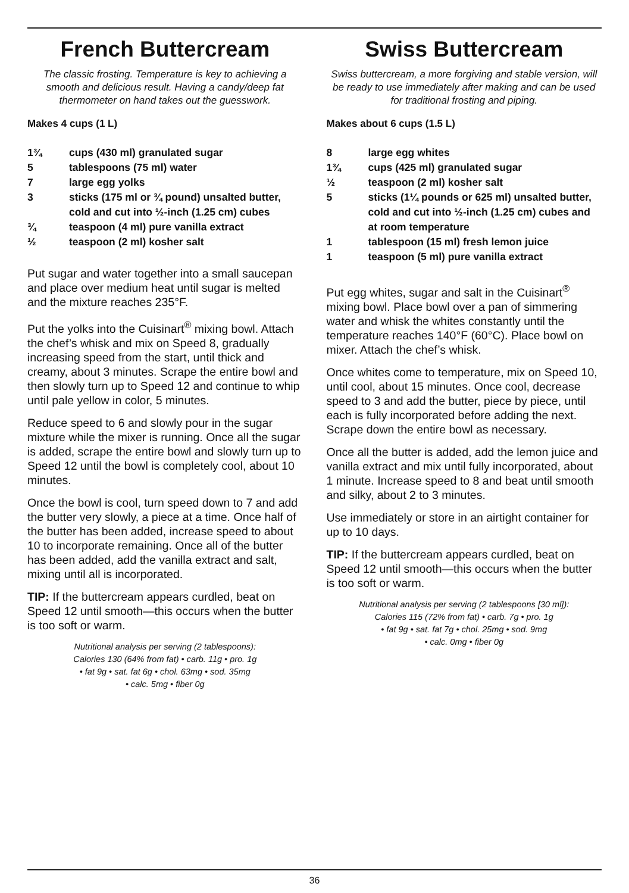French Buttercream
The classic frosting. Temperature is key to achieving a smooth and delicious result. Having a candy/deep fat thermometer on hand takes out the guesswork.
Makes 4 cups (1 L)
1¾ cups (430 ml) granulated sugar
5 tablespoons (75 ml) water
7 large egg yolks
3 sticks (175 ml or ¾ pound) unsalted butter, cold and cut into ½-inch (1.25 cm) cubes
¾ teaspoon (4 ml) pure vanilla extract
½ teaspoon (2 ml) kosher salt
Put sugar and water together into a small saucepan and place over medium heat until sugar is melted and the mixture reaches 235°F.
Put the yolks into the Cuisinart<sup>®</sup> mixing bowl. Attach the chef’s whisk and mix on Speed 8, gradually increasing speed from the start, until thick and creamy, about 3 minutes. Scrape the entire bowl and then slowly turn up to Speed 12 and continue to whip until pale yellow in color, 5 minutes.
Reduce speed to 6 and slowly pour in the sugar mixture while the mixer is running. Once all the sugar is added, scrape the entire bowl and slowly turn up to Speed 12 until the bowl is completely cool, about 10 minutes.
Once the bowl is cool, turn speed down to 7 and add the butter very slowly, a piece at a time. Once half of the butter has been added, increase speed to about 10 to incorporate remaining. Once all of the butter has been added, add the vanilla extract and salt, mixing until all is incorporated.
TIP: If the buttercream appears curdled, beat on Speed 12 until smooth—this occurs when the butter is too soft or warm.
Nutritional analysis per serving (2 tablespoons):
Calories 130 (64% from fat) • carb. 11g • pro. 1g
• fat 9g • sat. fat 6g • chol. 63mg • sod. 35mg
• calc. 5mg • fiber 0g
Swiss Buttercream
Swiss buttercream, a more forgiving and stable version, will be ready to use immediately after making and can be used for traditional frosting and piping.
Makes about 6 cups (1.5 L)
8 large egg whites
1¾ cups (425 ml) granulated sugar
½ teaspoon (2 ml) kosher salt
5 sticks (1¼ pounds or 625 ml) unsalted butter, cold and cut into ½-inch (1.25 cm) cubes and at room temperature
1 tablespoon (15 ml) fresh lemon juice
1 teaspoon (5 ml) pure vanilla extract
Put egg whites, sugar and salt in the Cuisinart<sup>®</sup> mixing bowl. Place bowl over a pan of simmering water and whisk the whites constantly until the temperature reaches 140°F (60°C). Place bowl on mixer. Attach the chef’s whisk.
Once whites come to temperature, mix on Speed 10, until cool, about 15 minutes. Once cool, decrease speed to 3 and add the butter, piece by piece, until each is fully incorporated before adding the next. Scrape down the entire bowl as necessary.
Once all the butter is added, add the lemon juice and vanilla extract and mix until fully incorporated, about 1 minute. Increase speed to 8 and beat until smooth and silky, about 2 to 3 minutes.
Use immediately or store in an airtight container for up to 10 days.
TIP: If the buttercream appears curdled, beat on Speed 12 until smooth—this occurs when the butter is too soft or warm.
Nutritional analysis per serving (2 tablespoons [30 ml]):
Calories 115 (72% from fat) • carb. 7g • pro. 1g
• fat 9g • sat. fat 7g • chol. 25mg • sod. 9mg
• calc. 0mg • fiber 0g
36